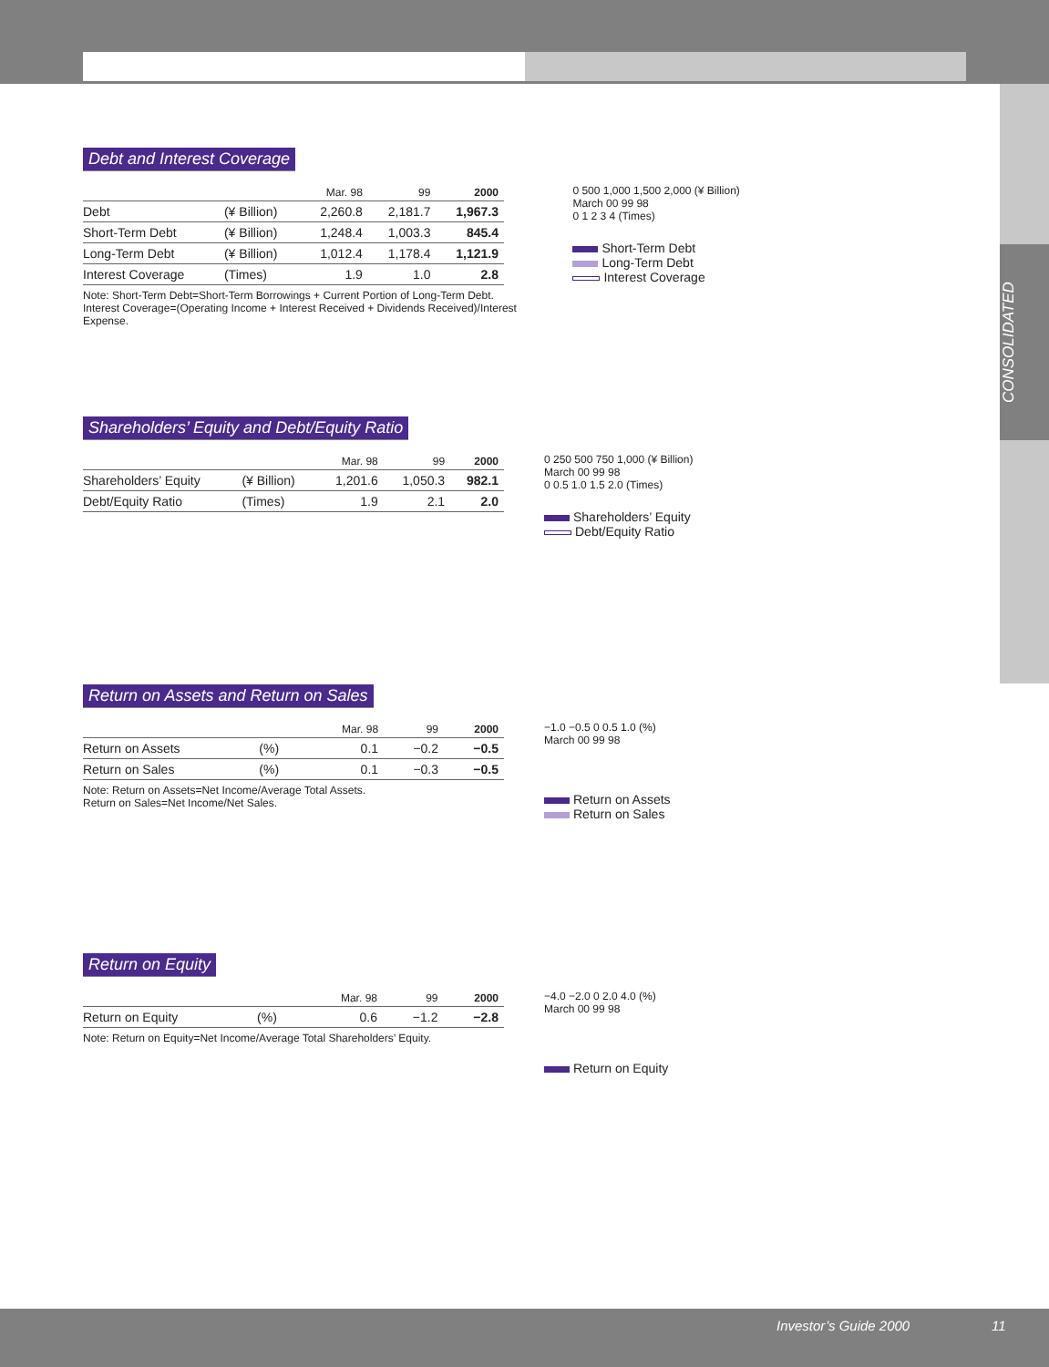CONSOLIDATED
Debt and Interest Coverage
| | | Mar. 98 | 99 | 2000 |
| --- | --- | --- | --- | --- |
| Debt | (¥ Billion) | 2,260.8 | 2,181.7 | 1,967.3 |
| Short-Term Debt | (¥ Billion) | 1,248.4 | 1,003.3 | 845.4 |
| Long-Term Debt | (¥ Billion) | 1,012.4 | 1,178.4 | 1,121.9 |
| Interest Coverage | (Times) | 1.9 | 1.0 | 2.8 |
Note: Short-Term Debt=Short-Term Borrowings + Current Portion of Long-Term Debt.
Interest Coverage=(Operating Income + Interest Received + Dividends Received)/Interest Expense.
0 500 1,000 1,500 2,000 (¥ Billion)
March 00 99 98
0 1 2 3 4 (Times)
Short-Term Debt
Long-Term Debt
Interest Coverage
Shareholders’ Equity and Debt/Equity Ratio
| | | Mar. 98 | 99 | 2000 |
| --- | --- | --- | --- | --- |
| Shareholders’ Equity | (¥ Billion) | 1,201.6 | 1,050.3 | 982.1 |
| Debt/Equity Ratio | (Times) | 1.9 | 2.1 | 2.0 |
0 250 500 750 1,000 (¥ Billion)
March 00 99 98
0 0.5 1.0 1.5 2.0 (Times)
Shareholders’ Equity
Debt/Equity Ratio
Return on Assets and Return on Sales
| | | Mar. 98 | 99 | 2000 |
| --- | --- | --- | --- | --- |
| Return on Assets | (%) | 0.1 | −0.2 | −0.5 |
| Return on Sales | (%) | 0.1 | −0.3 | −0.5 |
Note: Return on Assets=Net Income/Average Total Assets.
Return on Sales=Net Income/Net Sales.
−1.0 −0.5 0 0.5 1.0 (%)
March 00 99 98
Return on Assets
Return on Sales
Return on Equity
| | | Mar. 98 | 99 | 2000 |
| --- | --- | --- | --- | --- |
| Return on Equity | (%) | 0.6 | −1.2 | −2.8 |
Note: Return on Equity=Net Income/Average Total Shareholders’ Equity.
−4.0 −2.0 0 2.0 4.0 (%)
March 00 99 98
Return on Equity
Investor’s Guide 2000 11